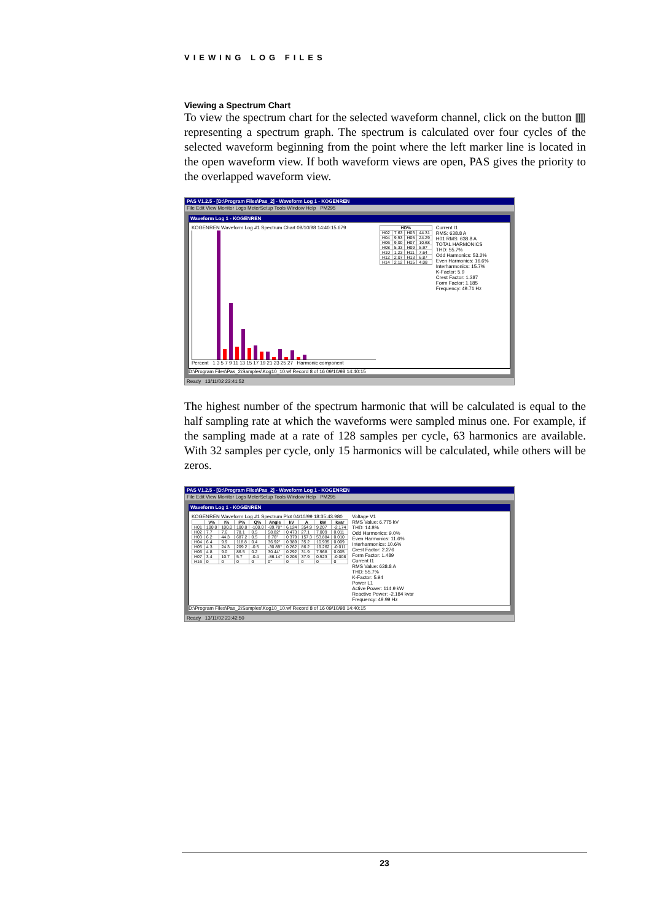VIEWING LOG FILES
Viewing a Spectrum Chart
To view the spectrum chart for the selected waveform channel, click on the button ▥ representing a spectrum graph. The spectrum is calculated over four cycles of the selected waveform beginning from the point where the left marker line is located in the open waveform view. If both waveform views are open, PAS gives the priority to the overlapped waveform view.
PAS V1.2.5 - [D:\Program Files\Pas_2] - Waveform Log 1 - KOGENREN
File Edit View Monitor Logs MeterSetup Tools Window Help PM295
Waveform Log 1 - KOGENREN
KOGENREN Waveform Log #1 Spectrum Chart 09/10/98 14:40:15.679
Percent 1 3 5 7 9 11 13 15 17 19 21 23 25 27 Harmonic component
| HD% | | | |
| --- | --- | --- | --- |
| H02 | 7.63 | H03 | 44.31 |
| H04 | 9.53 | H05 | 24.29 |
| H06 | 9.00 | H07 | 10.68 |
| H08 | 5.33 | H09 | 5.97 |
| H10 | 1.23 | H11 | 7.64 |
| H12 | 2.07 | H13 | 6.87 |
| H14 | 2.12 | H15 | 4.08 |
Current I1
RMS: 638.8 A
H01 RMS: 638.8 A
TOTAL HARMONICS
THD: 55.7%
Odd Harmonics: 53.2%
Even Harmonics: 16.6%
Interharmonics: 15.7%
K-Factor: 5.9
Crest Factor: 1.387
Form Factor: 1.185
Frequency: 49.71 Hz
D:\Program Files\Pas_2\Samples\Kog10_10.wf Record 8 of 16 09/10/98 14:40:15
Ready 13/11/02 23:41:52
The highest number of the spectrum harmonic that will be calculated is equal to the half sampling rate at which the waveforms were sampled minus one. For example, if the sampling made at a rate of 128 samples per cycle, 63 harmonics are available. With 32 samples per cycle, only 15 harmonics will be calculated, while others will be zeros.
PAS V1.2.5 - [D:\Program Files\Pas_2] - Waveform Log 1 - KOGENREN
File Edit View Monitor Logs MeterSetup Tools Window Help PM295
Waveform Log 1 - KOGENREN
KOGENREN Waveform Log #1 Spectrum Plot 04/10/99 18:35:43.980
| | V% | I% | P% | Q% | Angle | kV | A | kW | kvar |
| --- | --- | --- | --- | --- | --- | --- | --- | --- | --- |
| H01 | 100.0 | 100.0 | 100.0 | -100.0 | -89.78° | 6.124 | 354.9 | 9.207 | -2.174 |
| H02 | 7.7 | 7.6 | 78.1 | 0.5 | 58.82° | 0.473 | 27.1 | 7.009 | 0.011 |
| H03 | 6.2 | 44.3 | 687.2 | 0.5 | 8.76° | 0.379 | 157.3 | 53.884 | 0.010 |
| H04 | 6.4 | 9.9 | 118.8 | 0.4 | 36.92° | 0.389 | 35.2 | 10.935 | 0.009 |
| H05 | 4.3 | 24.3 | 209.2 | -0.5 | -30.89° | 0.262 | 86.2 | 19.262 | -0.011 |
| H06 | 4.8 | 9.0 | 86.5 | 0.2 | 30.44° | 0.292 | 31.9 | 7.968 | 0.005 |
| H07 | 3.4 | 10.7 | 5.7 | -0.4 | -86.14° | 0.208 | 37.9 | 0.523 | -0.008 |
| H16 | 0 | 0 | 0 | 0 | 0° | 0 | 0 | 0 | 0 |
Voltage V1
RMS Value: 6.775 kV
THD: 14.8%
Odd Harmonics: 9.0%
Even Harmonics: 11.6%
Interharmonics: 10.6%
Crest Factor: 2.276
Form Factor: 1.489
Current I1
RMS Value: 638.8 A
THD: 55.7%
K-Factor: 5.94
Power L1
Active Power: 114.9 kW
Reactive Power: -2.184 kvar
Frequency: 49.99 Hz
D:\Program Files\Pas_2\Samples\Kog10_10.wf Record 8 of 16 09/10/98 14:40:15
Ready 13/11/02 23:42:50
23